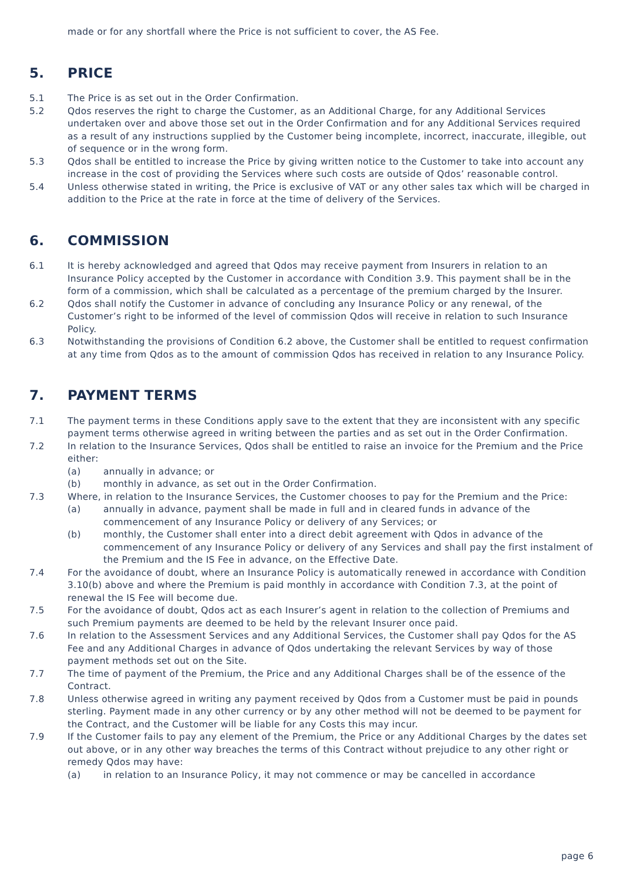made or for any shortfall where the Price is not sufficient to cover, the AS Fee.
5. PRICE
5.1 The Price is as set out in the Order Confirmation.
5.2 Qdos reserves the right to charge the Customer, as an Additional Charge, for any Additional Services undertaken over and above those set out in the Order Confirmation and for any Additional Services required as a result of any instructions supplied by the Customer being incomplete, incorrect, inaccurate, illegible, out of sequence or in the wrong form.
5.3 Qdos shall be entitled to increase the Price by giving written notice to the Customer to take into account any increase in the cost of providing the Services where such costs are outside of Qdos’ reasonable control.
5.4 Unless otherwise stated in writing, the Price is exclusive of VAT or any other sales tax which will be charged in addition to the Price at the rate in force at the time of delivery of the Services.
6. COMMISSION
6.1 It is hereby acknowledged and agreed that Qdos may receive payment from Insurers in relation to an Insurance Policy accepted by the Customer in accordance with Condition 3.9. This payment shall be in the form of a commission, which shall be calculated as a percentage of the premium charged by the Insurer.
6.2 Qdos shall notify the Customer in advance of concluding any Insurance Policy or any renewal, of the Customer’s right to be informed of the level of commission Qdos will receive in relation to such Insurance Policy.
6.3 Notwithstanding the provisions of Condition 6.2 above, the Customer shall be entitled to request confirmation at any time from Qdos as to the amount of commission Qdos has received in relation to any Insurance Policy.
7. PAYMENT TERMS
7.1 The payment terms in these Conditions apply save to the extent that they are inconsistent with any specific payment terms otherwise agreed in writing between the parties and as set out in the Order Confirmation.
7.2 In relation to the Insurance Services, Qdos shall be entitled to raise an invoice for the Premium and the Price either:
(a) annually in advance; or
(b) monthly in advance, as set out in the Order Confirmation.
7.3 Where, in relation to the Insurance Services, the Customer chooses to pay for the Premium and the Price:
(a) annually in advance, payment shall be made in full and in cleared funds in advance of the commencement of any Insurance Policy or delivery of any Services; or
(b) monthly, the Customer shall enter into a direct debit agreement with Qdos in advance of the commencement of any Insurance Policy or delivery of any Services and shall pay the first instalment of the Premium and the IS Fee in advance, on the Effective Date.
7.4 For the avoidance of doubt, where an Insurance Policy is automatically renewed in accordance with Condition 3.10(b) above and where the Premium is paid monthly in accordance with Condition 7.3, at the point of renewal the IS Fee will become due.
7.5 For the avoidance of doubt, Qdos act as each Insurer’s agent in relation to the collection of Premiums and such Premium payments are deemed to be held by the relevant Insurer once paid.
7.6 In relation to the Assessment Services and any Additional Services, the Customer shall pay Qdos for the AS Fee and any Additional Charges in advance of Qdos undertaking the relevant Services by way of those payment methods set out on the Site.
7.7 The time of payment of the Premium, the Price and any Additional Charges shall be of the essence of the Contract.
7.8 Unless otherwise agreed in writing any payment received by Qdos from a Customer must be paid in pounds sterling. Payment made in any other currency or by any other method will not be deemed to be payment for the Contract, and the Customer will be liable for any Costs this may incur.
7.9 If the Customer fails to pay any element of the Premium, the Price or any Additional Charges by the dates set out above, or in any other way breaches the terms of this Contract without prejudice to any other right or remedy Qdos may have:
(a) in relation to an Insurance Policy, it may not commence or may be cancelled in accordance
page 6